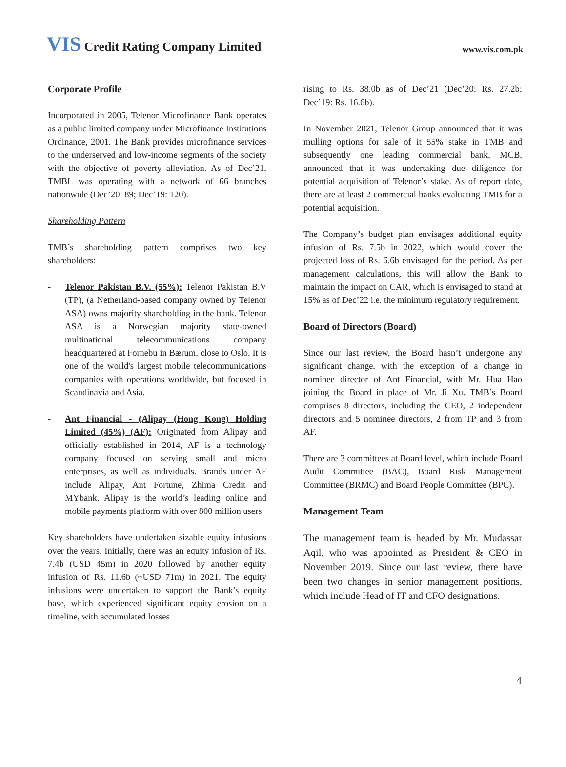VIS Credit Rating Company Limited
www.vis.com.pk
Corporate Profile
Incorporated in 2005, Telenor Microfinance Bank operates as a public limited company under Microfinance Institutions Ordinance, 2001. The Bank provides microfinance services to the underserved and low-income segments of the society with the objective of poverty alleviation. As of Dec’21, TMBL was operating with a network of 66 branches nationwide (Dec’20: 89; Dec’19: 120).
Shareholding Pattern
TMB’s shareholding pattern comprises two key shareholders:
- Telenor Pakistan B.V. (55%): Telenor Pakistan B.V (TP), (a Netherland-based company owned by Telenor ASA) owns majority shareholding in the bank. Telenor ASA is a Norwegian majority state-owned multinational telecommunications company headquartered at Fornebu in Bærum, close to Oslo. It is one of the world's largest mobile telecommunications companies with operations worldwide, but focused in Scandinavia and Asia.
- Ant Financial - (Alipay (Hong Kong) Holding Limited (45%) (AF): Originated from Alipay and officially established in 2014, AF is a technology company focused on serving small and micro enterprises, as well as individuals. Brands under AF include Alipay, Ant Fortune, Zhima Credit and MYbank. Alipay is the world’s leading online and mobile payments platform with over 800 million users
Key shareholders have undertaken sizable equity infusions over the years. Initially, there was an equity infusion of Rs. 7.4b (USD 45m) in 2020 followed by another equity infusion of Rs. 11.6b (~USD 71m) in 2021. The equity infusions were undertaken to support the Bank’s equity base, which experienced significant equity erosion on a timeline, with accumulated losses
rising to Rs. 38.0b as of Dec’21 (Dec’20: Rs. 27.2b; Dec’19: Rs. 16.6b).
In November 2021, Telenor Group announced that it was mulling options for sale of it 55% stake in TMB and subsequently one leading commercial bank, MCB, announced that it was undertaking due diligence for potential acquisition of Telenor’s stake. As of report date, there are at least 2 commercial banks evaluating TMB for a potential acquisition.
The Company’s budget plan envisages additional equity infusion of Rs. 7.5b in 2022, which would cover the projected loss of Rs. 6.6b envisaged for the period. As per management calculations, this will allow the Bank to maintain the impact on CAR, which is envisaged to stand at 15% as of Dec’22 i.e. the minimum regulatory requirement.
Board of Directors (Board)
Since our last review, the Board hasn’t undergone any significant change, with the exception of a change in nominee director of Ant Financial, with Mr. Hua Hao joining the Board in place of Mr. Ji Xu. TMB’s Board comprises 8 directors, including the CEO, 2 independent directors and 5 nominee directors, 2 from TP and 3 from AF.
There are 3 committees at Board level, which include Board Audit Committee (BAC), Board Risk Management Committee (BRMC) and Board People Committee (BPC).
Management Team
The management team is headed by Mr. Mudassar Aqil, who was appointed as President & CEO in November 2019. Since our last review, there have been two changes in senior management positions, which include Head of IT and CFO designations.
4